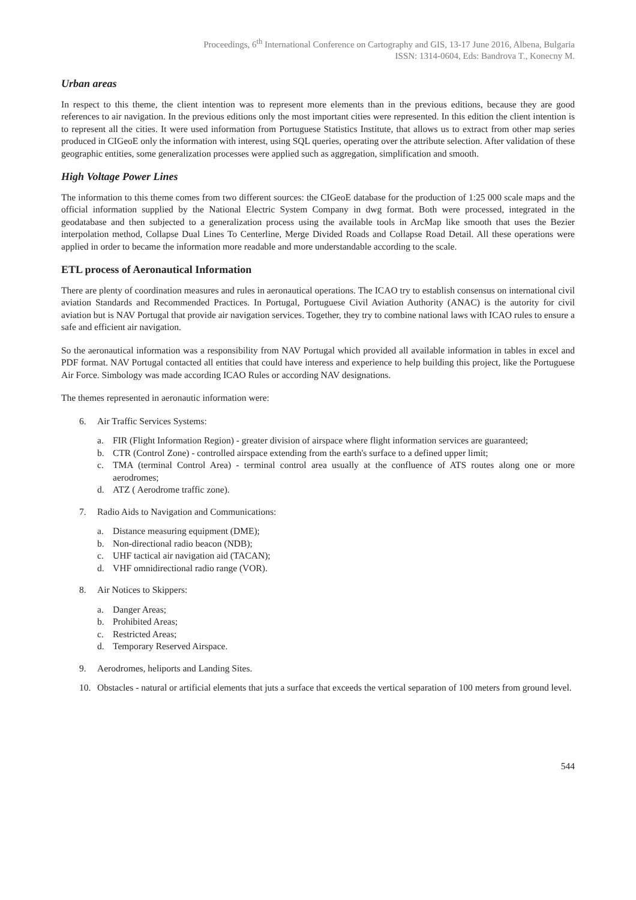Proceedings, 6<sup>th</sup> International Conference on Cartography and GIS, 13-17 June 2016, Albena, Bulgaria
ISSN: 1314-0604, Eds: Bandrova T., Konecny M.
Urban areas
In respect to this theme, the client intention was to represent more elements than in the previous editions, because they are good references to air navigation. In the previous editions only the most important cities were represented. In this edition the client intention is to represent all the cities. It were used information from Portuguese Statistics Institute, that allows us to extract from other map series produced in CIGeoE only the information with interest, using SQL queries, operating over the attribute selection. After validation of these geographic entities, some generalization processes were applied such as aggregation, simplification and smooth.
High Voltage Power Lines
The information to this theme comes from two different sources: the CIGeoE database for the production of 1:25 000 scale maps and the official information supplied by the National Electric System Company in dwg format. Both were processed, integrated in the geodatabase and then subjected to a generalization process using the available tools in ArcMap like smooth that uses the Bezier interpolation method, Collapse Dual Lines To Centerline, Merge Divided Roads and Collapse Road Detail. All these operations were applied in order to became the information more readable and more understandable according to the scale.
ETL process of Aeronautical Information
There are plenty of coordination measures and rules in aeronautical operations. The ICAO try to establish consensus on international civil aviation Standards and Recommended Practices. In Portugal, Portuguese Civil Aviation Authority (ANAC) is the autority for civil aviation but is NAV Portugal that provide air navigation services. Together, they try to combine national laws with ICAO rules to ensure a safe and efficient air navigation.
So the aeronautical information was a responsibility from NAV Portugal which provided all available information in tables in excel and PDF format. NAV Portugal contacted all entities that could have interess and experience to help building this project, like the Portuguese Air Force. Simbology was made according ICAO Rules or according NAV designations.
The themes represented in aeronautic information were:
6. Air Traffic Services Systems:
a. FIR (Flight Information Region) - greater division of airspace where flight information services are guaranteed;
b. CTR (Control Zone) - controlled airspace extending from the earth's surface to a defined upper limit;
c. TMA (terminal Control Area) - terminal control area usually at the confluence of ATS routes along one or more aerodromes;
d. ATZ ( Aerodrome traffic zone).
7. Radio Aids to Navigation and Communications:
a. Distance measuring equipment (DME);
b. Non-directional radio beacon (NDB);
c. UHF tactical air navigation aid (TACAN);
d. VHF omnidirectional radio range (VOR).
8. Air Notices to Skippers:
a. Danger Areas;
b. Prohibited Areas;
c. Restricted Areas;
d. Temporary Reserved Airspace.
9. Aerodromes, heliports and Landing Sites.
10. Obstacles - natural or artificial elements that juts a surface that exceeds the vertical separation of 100 meters from ground level.
544